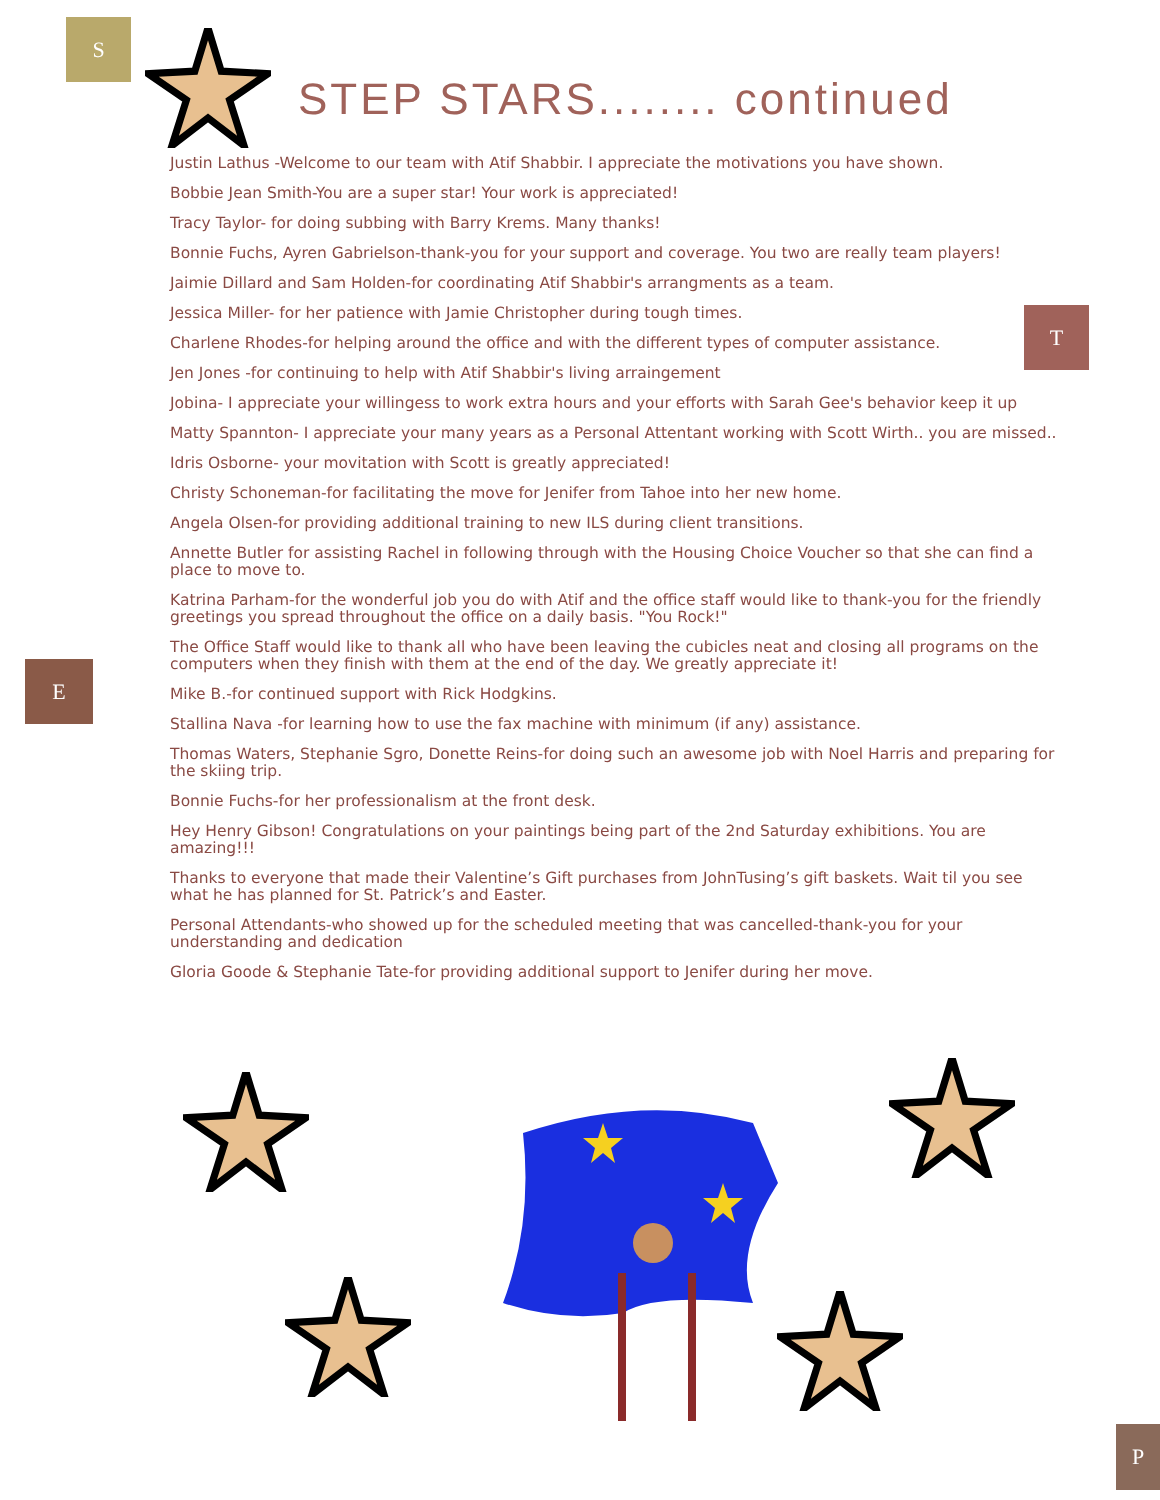S
STEP STARS........ continued
T
E
P
Justin Lathus -Welcome to our team with Atif Shabbir. I appreciate the motivations you have shown.
Bobbie Jean Smith-You are a super star! Your work is appreciated!
Tracy Taylor- for doing subbing with Barry Krems. Many thanks!
Bonnie Fuchs, Ayren Gabrielson-thank-you for your support and coverage. You two are really team players!
Jaimie Dillard and Sam Holden-for coordinating Atif Shabbir's arrangments as a team.
Jessica Miller- for her patience with Jamie Christopher during tough times.
Charlene Rhodes-for helping around the office and with the different types of computer assistance.
Jen Jones -for continuing to help with Atif Shabbir's living arraingement
Jobina- I appreciate your willingess to work extra hours and your efforts with Sarah Gee's behavior keep it up
Matty Spannton- I appreciate your many years as a Personal Attentant working with Scott Wirth.. you are missed..
Idris Osborne- your movitation with Scott is greatly appreciated!
Christy Schoneman-for facilitating the move for Jenifer from Tahoe into her new home.
Angela Olsen-for providing additional training to new ILS during client transitions.
Annette Butler for assisting Rachel in following through with the Housing Choice Voucher so that she can find a place to move to.
Katrina Parham-for the wonderful job you do with Atif and the office staff would like to thank-you for the friendly greetings you spread throughout the office on a daily basis. "You Rock!"
The Office Staff would like to thank all who have been leaving the cubicles neat and closing all programs on the computers when they finish with them at the end of the day. We greatly appreciate it!
Mike B.-for continued support with Rick Hodgkins.
Stallina Nava -for learning how to use the fax machine with minimum (if any) assistance.
Thomas Waters, Stephanie Sgro, Donette Reins-for doing such an awesome job with Noel Harris and preparing for the skiing trip.
Bonnie Fuchs-for her professionalism at the front desk.
Hey Henry Gibson! Congratulations on your paintings being part of the 2nd Saturday exhibitions. You are amazing!!!
Thanks to everyone that made their Valentine’s Gift purchases from JohnTusing’s gift baskets. Wait til you see what he has planned for St. Patrick’s and Easter.
Personal Attendants-who showed up for the scheduled meeting that was cancelled-thank-you for your understanding and dedication
Gloria Goode & Stephanie Tate-for providing additional support to Jenifer during her move.